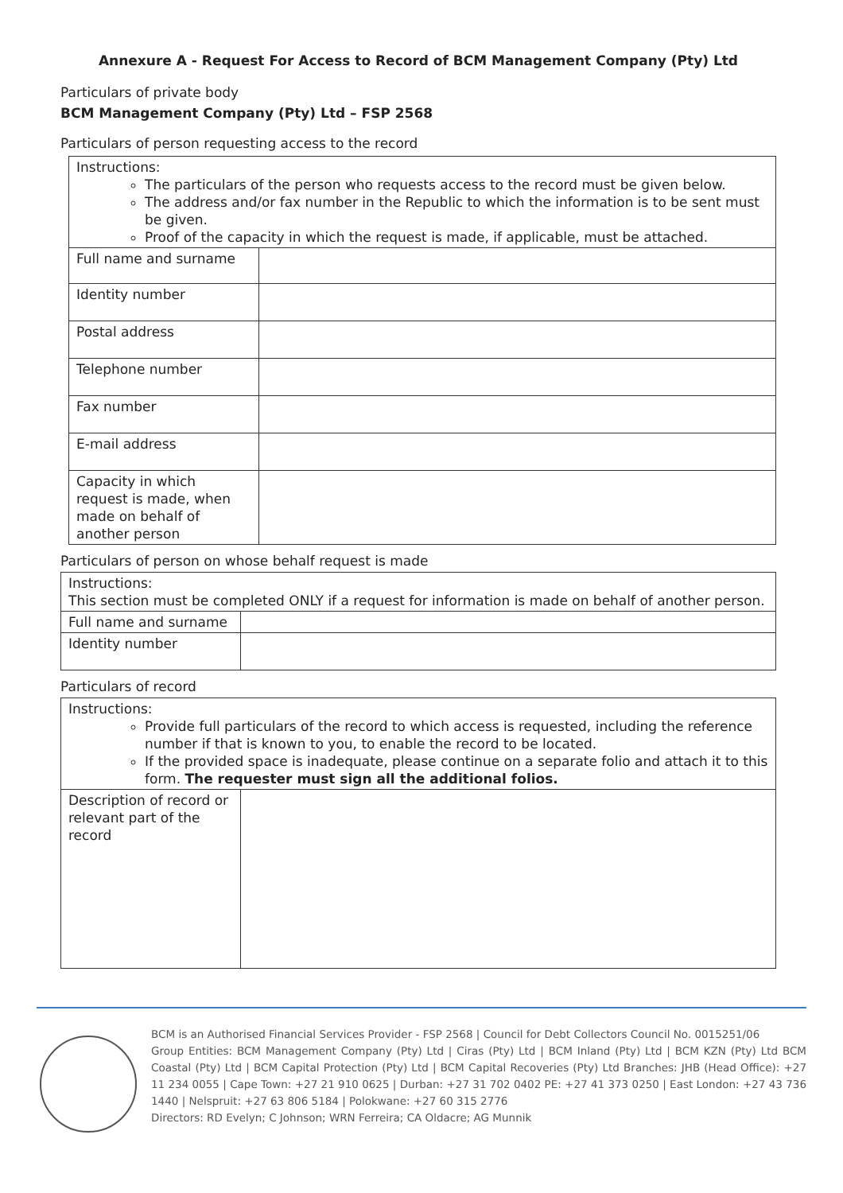Annexure A - Request For Access to Record of BCM Management Company (Pty) Ltd
Particulars of private body
BCM Management Company (Pty) Ltd – FSP 2568
Particulars of person requesting access to the record
| Instructions: The particulars of the person who requests access to the record must be given below. The address and/or fax number in the Republic to which the information is to be sent must be given. Proof of the capacity in which the request is made, if applicable, must be attached. | |
| Full name and surname | |
| Identity number | |
| Postal address | |
| Telephone number | |
| Fax number | |
| E-mail address | |
| Capacity in which request is made, when made on behalf of another person | |
Particulars of person on whose behalf request is made
| Instructions: This section must be completed ONLY if a request for information is made on behalf of another person. | |
| Full name and surname | |
| Identity number | |
Particulars of record
| Instructions: Provide full particulars of the record to which access is requested, including the reference number if that is known to you, to enable the record to be located. If the provided space is inadequate, please continue on a separate folio and attach it to this form. The requester must sign all the additional folios. | |
| Description of record or relevant part of the record | |
BCM is an Authorised Financial Services Provider - FSP 2568 | Council for Debt Collectors Council No. 0015251/06
Group Entities: BCM Management Company (Pty) Ltd | Ciras (Pty) Ltd | BCM Inland (Pty) Ltd | BCM KZN (Pty) Ltd BCM Coastal (Pty) Ltd | BCM Capital Protection (Pty) Ltd | BCM Capital Recoveries (Pty) Ltd Branches: JHB (Head Office): +27 11 234 0055 | Cape Town: +27 21 910 0625 | Durban: +27 31 702 0402 PE: +27 41 373 0250 | East London: +27 43 736 1440 | Nelspruit: +27 63 806 5184 | Polokwane: +27 60 315 2776
Directors: RD Evelyn; C Johnson; WRN Ferreira; CA Oldacre; AG Munnik